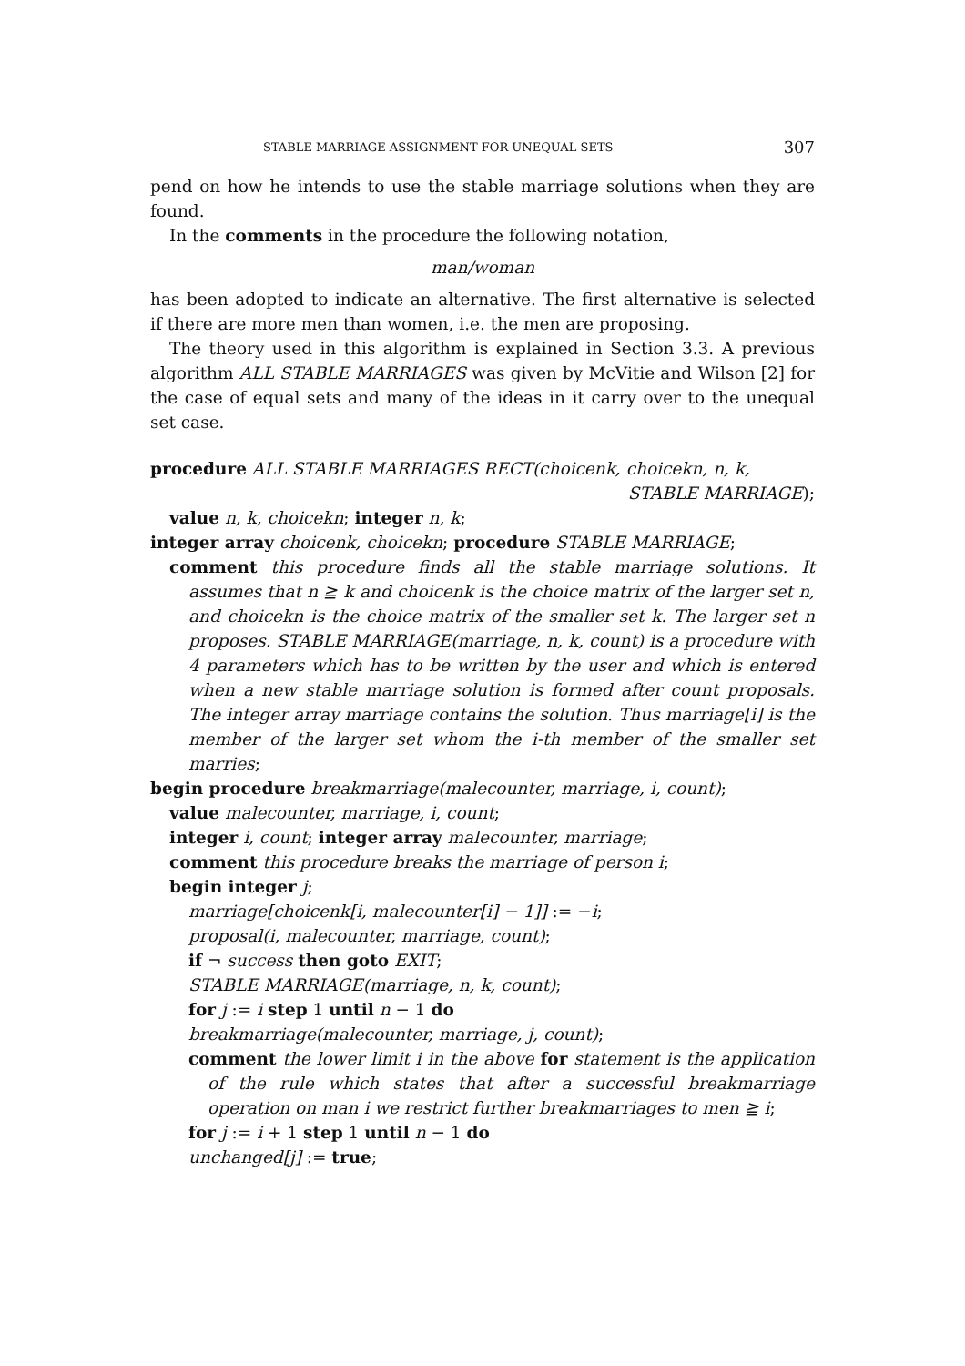STABLE MARRIAGE ASSIGNMENT FOR UNEQUAL SETS 307
pend on how he intends to use the stable marriage solutions when they are found.
In the comments in the procedure the following notation,
man/woman
has been adopted to indicate an alternative. The first alternative is selected if there are more men than women, i.e. the men are proposing.
The theory used in this algorithm is explained in Section 3.3. A previous algorithm ALL STABLE MARRIAGES was given by McVitie and Wilson [2] for the case of equal sets and many of the ideas in it carry over to the unequal set case.
procedure ALL STABLE MARRIAGES RECT(choicenk, choicekn, n, k,
STABLE MARRIAGE);
value n, k, choicekn; integer n, k;
integer array choicenk, choicekn; procedure STABLE MARRIAGE;
comment this procedure finds all the stable marriage solutions. It assumes that n ≧ k and choicenk is the choice matrix of the larger set n, and choicekn is the choice matrix of the smaller set k. The larger set n proposes. STABLE MARRIAGE(marriage, n, k, count) is a procedure with 4 parameters which has to be written by the user and which is entered when a new stable marriage solution is formed after count proposals. The integer array marriage contains the solution. Thus marriage[i] is the member of the larger set whom the i-th member of the smaller set marries;
begin procedure breakmarriage(malecounter, marriage, i, count);
value malecounter, marriage, i, count;
integer i, count; integer array malecounter, marriage;
comment this procedure breaks the marriage of person i;
begin integer j;
marriage[choicenk[i, malecounter[i] − 1]] := −i;
proposal(i, malecounter, marriage, count);
if ¬ success then goto EXIT;
STABLE MARRIAGE(marriage, n, k, count);
for j := i step 1 until n − 1 do
breakmarriage(malecounter, marriage, j, count);
comment the lower limit i in the above for statement is the application of the rule which states that after a successful breakmarriage operation on man i we restrict further breakmarriages to men ≧ i;
for j := i + 1 step 1 until n − 1 do
unchanged[j] := true;